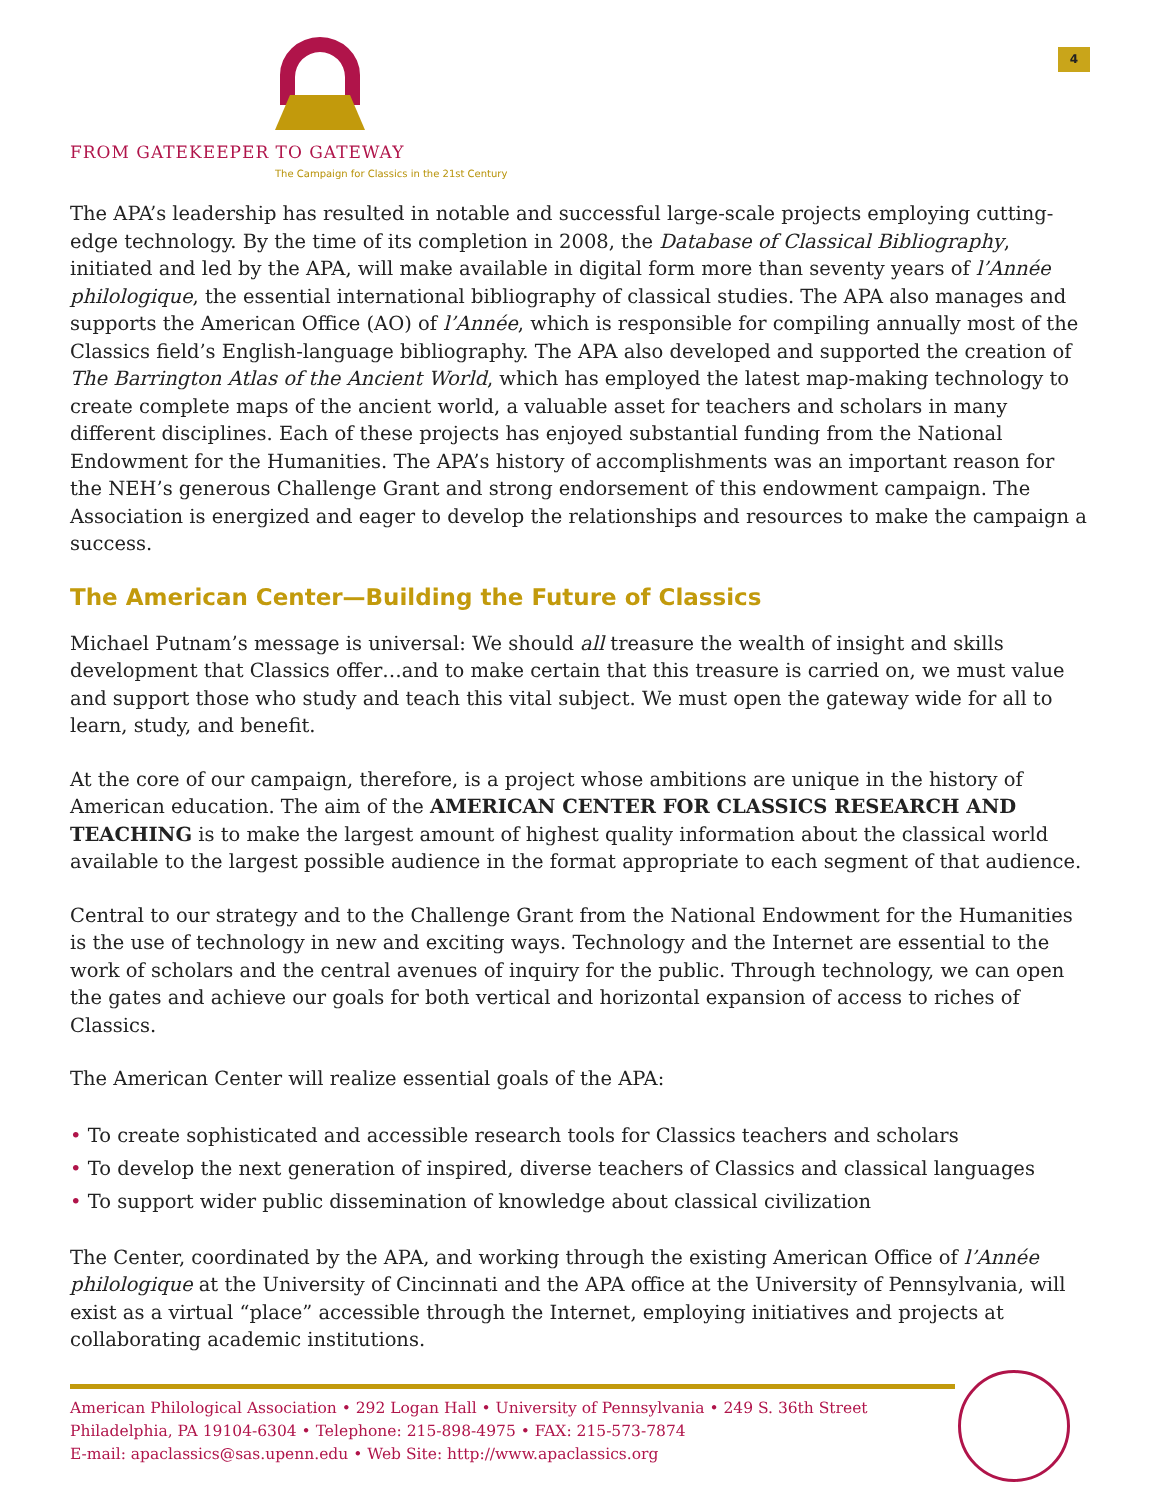FROM GATEKEEPER TO GATEWAY
The Campaign for Classics in the 21st Century
4
The APA’s leadership has resulted in notable and successful large-scale projects employing cutting-edge technology. By the time of its completion in 2008, the Database of Classical Bibliography, initiated and led by the APA, will make available in digital form more than seventy years of l’Année philologique, the essential international bibliography of classical studies. The APA also manages and supports the American Office (AO) of l’Année, which is responsible for compiling annually most of the Classics field’s English-language bibliography. The APA also developed and supported the creation of The Barrington Atlas of the Ancient World, which has employed the latest map-making technology to create complete maps of the ancient world, a valuable asset for teachers and scholars in many different disciplines. Each of these projects has enjoyed substantial funding from the National Endowment for the Humanities. The APA’s history of accomplishments was an important reason for the NEH’s generous Challenge Grant and strong endorsement of this endowment campaign. The Association is energized and eager to develop the relationships and resources to make the campaign a success.
The American Center—Building the Future of Classics
Michael Putnam’s message is universal: We should all treasure the wealth of insight and skills development that Classics offer…and to make certain that this treasure is carried on, we must value and support those who study and teach this vital subject. We must open the gateway wide for all to learn, study, and benefit.
At the core of our campaign, therefore, is a project whose ambitions are unique in the history of American education. The aim of the AMERICAN CENTER FOR CLASSICS RESEARCH AND TEACHING is to make the largest amount of highest quality information about the classical world available to the largest possible audience in the format appropriate to each segment of that audience.
Central to our strategy and to the Challenge Grant from the National Endowment for the Humanities is the use of technology in new and exciting ways. Technology and the Internet are essential to the work of scholars and the central avenues of inquiry for the public. Through technology, we can open the gates and achieve our goals for both vertical and horizontal expansion of access to riches of Classics.
The American Center will realize essential goals of the APA:
• To create sophisticated and accessible research tools for Classics teachers and scholars
• To develop the next generation of inspired, diverse teachers of Classics and classical languages
• To support wider public dissemination of knowledge about classical civilization
The Center, coordinated by the APA, and working through the existing American Office of l’Année philologique at the University of Cincinnati and the APA office at the University of Pennsylvania, will exist as a virtual “place” accessible through the Internet, employing initiatives and projects at collaborating academic institutions.
American Philological Association • 292 Logan Hall • University of Pennsylvania • 249 S. 36th Street
Philadelphia, PA 19104-6304 • Telephone: 215-898-4975 • FAX: 215-573-7874
E-mail: apaclassics@sas.upenn.edu • Web Site: http://www.apaclassics.org